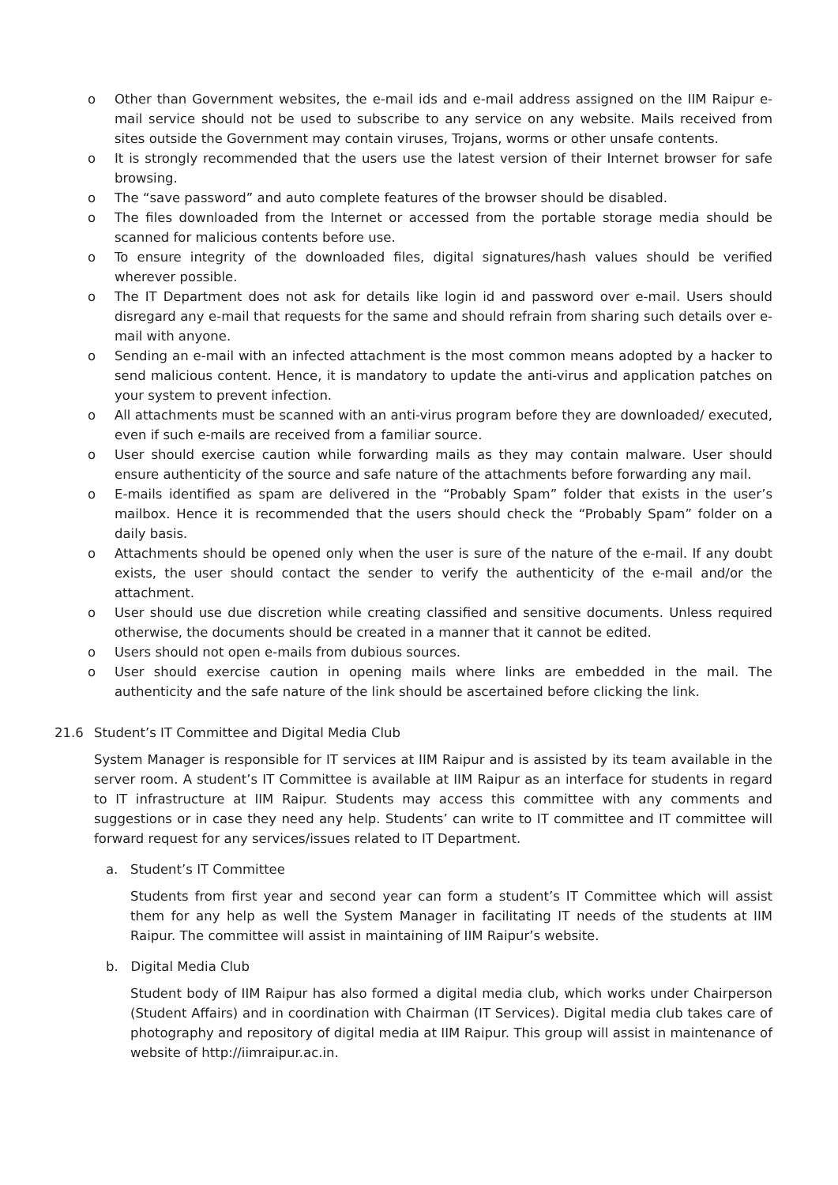o Other than Government websites, the e-mail ids and e-mail address assigned on the IIM Raipur e-mail service should not be used to subscribe to any service on any website. Mails received from sites outside the Government may contain viruses, Trojans, worms or other unsafe contents.
o It is strongly recommended that the users use the latest version of their Internet browser for safe browsing.
o The “save password” and auto complete features of the browser should be disabled.
o The files downloaded from the Internet or accessed from the portable storage media should be scanned for malicious contents before use.
o To ensure integrity of the downloaded files, digital signatures/hash values should be verified wherever possible.
o The IT Department does not ask for details like login id and password over e-mail. Users should disregard any e-mail that requests for the same and should refrain from sharing such details over e-mail with anyone.
o Sending an e-mail with an infected attachment is the most common means adopted by a hacker to send malicious content. Hence, it is mandatory to update the anti-virus and application patches on your system to prevent infection.
o All attachments must be scanned with an anti-virus program before they are downloaded/ executed, even if such e-mails are received from a familiar source.
o User should exercise caution while forwarding mails as they may contain malware. User should ensure authenticity of the source and safe nature of the attachments before forwarding any mail.
o E-mails identified as spam are delivered in the “Probably Spam” folder that exists in the user’s mailbox. Hence it is recommended that the users should check the “Probably Spam” folder on a daily basis.
o Attachments should be opened only when the user is sure of the nature of the e-mail. If any doubt exists, the user should contact the sender to verify the authenticity of the e-mail and/or the attachment.
o User should use due discretion while creating classified and sensitive documents. Unless required otherwise, the documents should be created in a manner that it cannot be edited.
o Users should not open e-mails from dubious sources.
o User should exercise caution in opening mails where links are embedded in the mail. The authenticity and the safe nature of the link should be ascertained before clicking the link.
21.6 Student’s IT Committee and Digital Media Club
System Manager is responsible for IT services at IIM Raipur and is assisted by its team available in the server room. A student’s IT Committee is available at IIM Raipur as an interface for students in regard to IT infrastructure at IIM Raipur. Students may access this committee with any comments and suggestions or in case they need any help. Students’ can write to IT committee and IT committee will forward request for any services/issues related to IT Department.
a. Student’s IT Committee
Students from first year and second year can form a student’s IT Committee which will assist them for any help as well the System Manager in facilitating IT needs of the students at IIM Raipur. The committee will assist in maintaining of IIM Raipur’s website.
b. Digital Media Club
Student body of IIM Raipur has also formed a digital media club, which works under Chairperson (Student Affairs) and in coordination with Chairman (IT Services). Digital media club takes care of photography and repository of digital media at IIM Raipur. This group will assist in maintenance of website of http://iimraipur.ac.in.